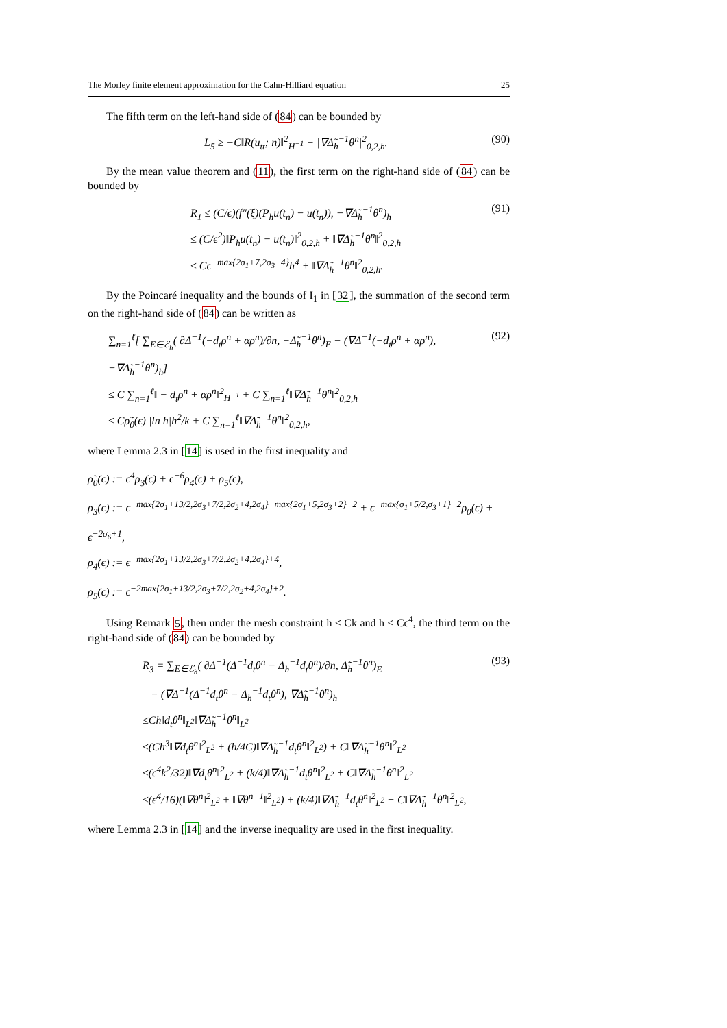The Morley finite element approximation for the Cahn-Hilliard equation 25
The fifth term on the left-hand side of (84) can be bounded by
L<sub>5</sub> ≥ −C‖R(u<sub>tt</sub>; n)‖<sup>2</sup><sub>H<sup>−1</sup></sub> − |∇Δ̃<sub>h</sub><sup>−1</sup>θ<sup>n</sup>|<sup>2</sup><sub>0,2,h</sub>.
(90)
By the mean value theorem and (11), the first term on the right-hand side of (84) can be bounded by
R<sub>1</sub> ≤ (C/ϵ)(f″(ξ)(P<sub>h</sub>u(t<sub>n</sub>) − u(t<sub>n</sub>)), −∇Δ̃<sub>h</sub><sup>−1</sup>θ<sup>n</sup>)<sub>h</sub>
≤ (C/ϵ<sup>2</sup>)‖P<sub>h</sub>u(t<sub>n</sub>) − u(t<sub>n</sub>)‖<sup>2</sup><sub>0,2,h</sub> + ‖∇Δ̃<sub>h</sub><sup>−1</sup>θ<sup>n</sup>‖<sup>2</sup><sub>0,2,h</sub>
≤ Cϵ<sup>−max{2σ<sub>1</sub>+7,2σ<sub>3</sub>+4}</sup>h<sup>4</sup> + ‖∇Δ̃<sub>h</sub><sup>−1</sup>θ<sup>n</sup>‖<sup>2</sup><sub>0,2,h</sub>.
(91)
By the Poincaré inequality and the bounds of I<sub>1</sub> in [32], the summation of the second term on the right-hand side of (84) can be written as
∑<sub>n=1</sub><sup>ℓ</sup>[ ∑<sub>E∈ℰ<sub>h</sub></sub>( ∂Δ<sup>−1</sup>(−d<sub>t</sub>ρ<sup>n</sup> + αρ<sup>n</sup>)/∂n, −Δ̃<sub>h</sub><sup>−1</sup>θ<sup>n</sup>)<sub>E</sub> − (∇Δ<sup>−1</sup>(−d<sub>t</sub>ρ<sup>n</sup> + αρ<sup>n</sup>), −∇Δ̃<sub>h</sub><sup>−1</sup>θ<sup>n</sup>)<sub>h</sub>]
≤ C ∑<sub>n=1</sub><sup>ℓ</sup>‖ − d<sub>t</sub>ρ<sup>n</sup> + αρ<sup>n</sup>‖<sup>2</sup><sub>H<sup>−1</sup></sub> + C ∑<sub>n=1</sub><sup>ℓ</sup>‖∇Δ̃<sub>h</sub><sup>−1</sup>θ<sup>n</sup>‖<sup>2</sup><sub>0,2,h</sub>
≤ Cρ̃<sub>0</sub>(ϵ) |ln h|h<sup>2</sup>/k + C ∑<sub>n=1</sub><sup>ℓ</sup>‖∇Δ̃<sub>h</sub><sup>−1</sup>θ<sup>n</sup>‖<sup>2</sup><sub>0,2,h</sub>,
(92)
where Lemma 2.3 in [14] is used in the first inequality and
ρ̃<sub>0</sub>(ϵ) := ϵ<sup>4</sup>ρ<sub>3</sub>(ϵ) + ϵ<sup>−6</sup>ρ<sub>4</sub>(ϵ) + ρ<sub>5</sub>(ϵ),
ρ<sub>3</sub>(ϵ) := ϵ<sup>−max{2σ<sub>1</sub>+13/2,2σ<sub>3</sub>+7/2,2σ<sub>2</sub>+4,2σ<sub>4</sub>}−max{2σ<sub>1</sub>+5,2σ<sub>3</sub>+2}−2</sup> + ϵ<sup>−max{σ<sub>1</sub>+5/2,σ<sub>3</sub>+1}−2</sup>ρ<sub>0</sub>(ϵ) + ϵ<sup>−2σ<sub>6</sub>+1</sup>,
ρ<sub>4</sub>(ϵ) := ϵ<sup>−max{2σ<sub>1</sub>+13/2,2σ<sub>3</sub>+7/2,2σ<sub>2</sub>+4,2σ<sub>4</sub>}+4</sup>,
ρ<sub>5</sub>(ϵ) := ϵ<sup>−2max{2σ<sub>1</sub>+13/2,2σ<sub>3</sub>+7/2,2σ<sub>2</sub>+4,2σ<sub>4</sub>}+2</sup>.
Using Remark 5, then under the mesh constraint h ≤ Ck and h ≤ Cϵ<sup>4</sup>, the third term on the right-hand side of (84) can be bounded by
R<sub>3</sub> = ∑<sub>E∈ℰ<sub>h</sub></sub>( ∂Δ<sup>−1</sup>(Δ<sup>−1</sup>d<sub>t</sub>θ<sup>n</sup> − Δ<sub>h</sub><sup>−1</sup>d<sub>t</sub>θ<sup>n</sup>)/∂n, Δ̃<sub>h</sub><sup>−1</sup>θ<sup>n</sup>)<sub>E</sub>
− (∇Δ<sup>−1</sup>(Δ<sup>−1</sup>d<sub>t</sub>θ<sup>n</sup> − Δ<sub>h</sub><sup>−1</sup>d<sub>t</sub>θ<sup>n</sup>), ∇Δ̃<sub>h</sub><sup>−1</sup>θ<sup>n</sup>)<sub>h</sub>
≤Ch‖d<sub>t</sub>θ<sup>n</sup>‖<sub>L<sup>2</sup></sub>‖∇Δ̃<sub>h</sub><sup>−1</sup>θ<sup>n</sup>‖<sub>L<sup>2</sup></sub>
≤(Ch<sup>3</sup>‖∇d<sub>t</sub>θ<sup>n</sup>‖<sup>2</sup><sub>L<sup>2</sup></sub> + (h/4C)‖∇Δ̃<sub>h</sub><sup>−1</sup>d<sub>t</sub>θ<sup>n</sup>‖<sup>2</sup><sub>L<sup>2</sup></sub>) + C‖∇Δ̃<sub>h</sub><sup>−1</sup>θ<sup>n</sup>‖<sup>2</sup><sub>L<sup>2</sup></sub>
≤(ϵ<sup>4</sup>k<sup>2</sup>/32)‖∇d<sub>t</sub>θ<sup>n</sup>‖<sup>2</sup><sub>L<sup>2</sup></sub> + (k/4)‖∇Δ̃<sub>h</sub><sup>−1</sup>d<sub>t</sub>θ<sup>n</sup>‖<sup>2</sup><sub>L<sup>2</sup></sub> + C‖∇Δ̃<sub>h</sub><sup>−1</sup>θ<sup>n</sup>‖<sup>2</sup><sub>L<sup>2</sup></sub>
≤(ϵ<sup>4</sup>/16)(‖∇θ<sup>n</sup>‖<sup>2</sup><sub>L<sup>2</sup></sub> + ‖∇θ<sup>n−1</sup>‖<sup>2</sup><sub>L<sup>2</sup></sub>) + (k/4)‖∇Δ̃<sub>h</sub><sup>−1</sup>d<sub>t</sub>θ<sup>n</sup>‖<sup>2</sup><sub>L<sup>2</sup></sub> + C‖∇Δ̃<sub>h</sub><sup>−1</sup>θ<sup>n</sup>‖<sup>2</sup><sub>L<sup>2</sup></sub>,
(93)
where Lemma 2.3 in [14] and the inverse inequality are used in the first inequality.